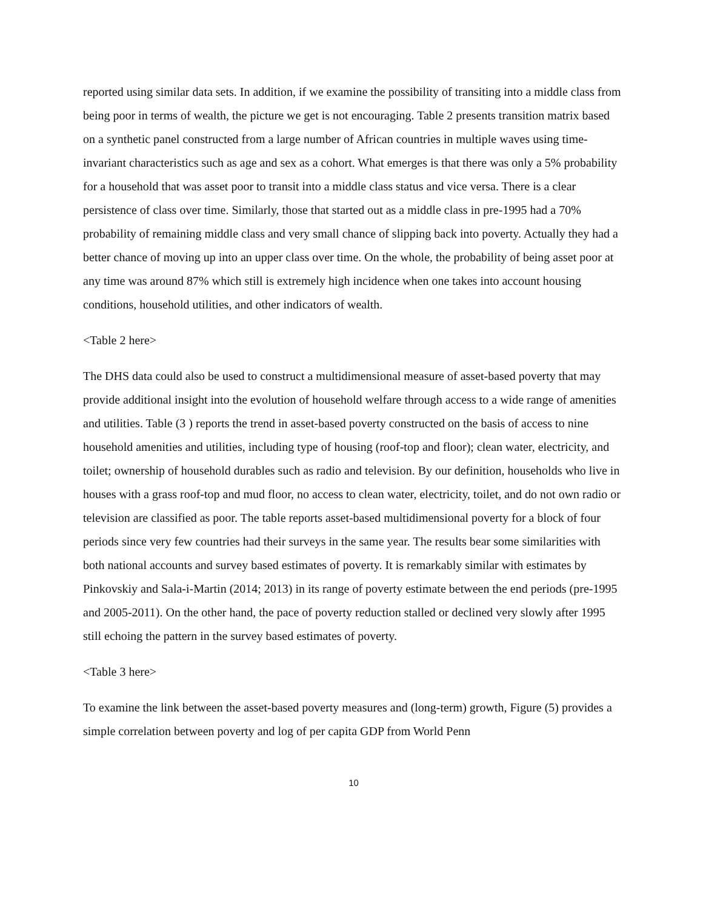reported using similar data sets. In addition, if we examine the possibility of transiting into a middle class from being poor in terms of wealth, the picture we get is not encouraging. Table 2 presents transition matrix based on a synthetic panel constructed from a large number of African countries in multiple waves using time-invariant characteristics such as age and sex as a cohort. What emerges is that there was only a 5% probability for a household that was asset poor to transit into a middle class status and vice versa. There is a clear persistence of class over time. Similarly, those that started out as a middle class in pre-1995 had a 70% probability of remaining middle class and very small chance of slipping back into poverty. Actually they had a better chance of moving up into an upper class over time. On the whole, the probability of being asset poor at any time was around 87% which still is extremely high incidence when one takes into account housing conditions, household utilities, and other indicators of wealth.
<Table 2 here>
The DHS data could also be used to construct a multidimensional measure of asset-based poverty that may provide additional insight into the evolution of household welfare through access to a wide range of amenities and utilities. Table (3 ) reports the trend in asset-based poverty constructed on the basis of access to nine household amenities and utilities, including type of housing (roof-top and floor); clean water, electricity, and toilet; ownership of household durables such as radio and television. By our definition, households who live in houses with a grass roof-top and mud floor, no access to clean water, electricity, toilet, and do not own radio or television are classified as poor. The table reports asset-based multidimensional poverty for a block of four periods since very few countries had their surveys in the same year. The results bear some similarities with both national accounts and survey based estimates of poverty. It is remarkably similar with estimates by Pinkovskiy and Sala-i-Martin (2014; 2013) in its range of poverty estimate between the end periods (pre-1995 and 2005-2011). On the other hand, the pace of poverty reduction stalled or declined very slowly after 1995 still echoing the pattern in the survey based estimates of poverty.
<Table 3 here>
To examine the link between the asset-based poverty measures and (long-term) growth, Figure (5) provides a simple correlation between poverty and log of per capita GDP from World Penn
10